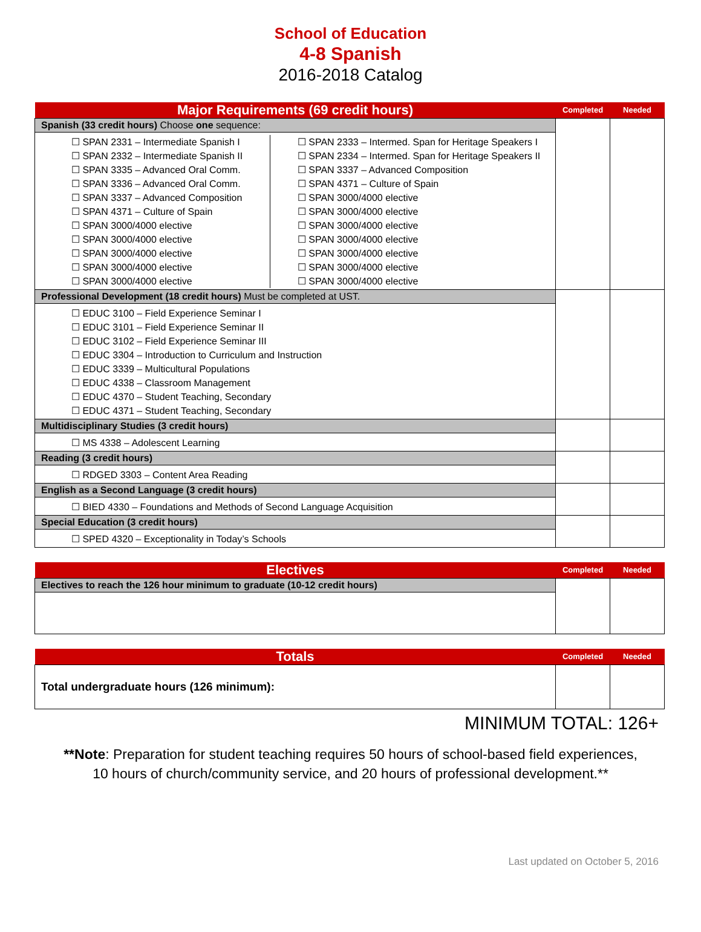School of Education
4-8 Spanish
2016-2018 Catalog
| Major Requirements (69 credit hours) | Completed | Needed |
| --- | --- | --- |
| Spanish (33 credit hours) Choose one sequence: | | |
| ☐ SPAN 2331 – Intermediate Spanish I ☐ SPAN 2332 – Intermediate Spanish II ☐ SPAN 3335 – Advanced Oral Comm. ☐ SPAN 3336 – Advanced Oral Comm. ☐ SPAN 3337 – Advanced Composition ☐ SPAN 4371 – Culture of Spain ☐ SPAN 3000/4000 elective ☐ SPAN 3000/4000 elective ☐ SPAN 3000/4000 elective ☐ SPAN 3000/4000 elective ☐ SPAN 3000/4000 elective ☐ SPAN 2333 – Intermed. Span for Heritage Speakers I ☐ SPAN 2334 – Intermed. Span for Heritage Speakers II ☐ SPAN 3337 – Advanced Composition ☐ SPAN 4371 – Culture of Spain ☐ SPAN 3000/4000 elective ☐ SPAN 3000/4000 elective ☐ SPAN 3000/4000 elective ☐ SPAN 3000/4000 elective ☐ SPAN 3000/4000 elective ☐ SPAN 3000/4000 elective ☐ SPAN 3000/4000 elective | | |
| Professional Development (18 credit hours) Must be completed at UST. | | |
| ☐ EDUC 3100 – Field Experience Seminar I ☐ EDUC 3101 – Field Experience Seminar II ☐ EDUC 3102 – Field Experience Seminar III ☐ EDUC 3304 – Introduction to Curriculum and Instruction ☐ EDUC 3339 – Multicultural Populations ☐ EDUC 4338 – Classroom Management ☐ EDUC 4370 – Student Teaching, Secondary ☐ EDUC 4371 – Student Teaching, Secondary | | |
| Multidisciplinary Studies (3 credit hours) | | |
| ☐ MS 4338 – Adolescent Learning | | |
| Reading (3 credit hours) | | |
| ☐ RDGED 3303 – Content Area Reading | | |
| English as a Second Language (3 credit hours) | | |
| ☐ BIED 4330 – Foundations and Methods of Second Language Acquisition | | |
| Special Education (3 credit hours) | | |
| ☐ SPED 4320 – Exceptionality in Today’s Schools | | |
| Electives | Completed | Needed |
| --- | --- | --- |
| Electives to reach the 126 hour minimum to graduate (10-12 credit hours) | | |
| Totals | Completed | Needed |
| --- | --- | --- |
| Total undergraduate hours (126 minimum): | | |
MINIMUM TOTAL: 126+
**Note: Preparation for student teaching requires 50 hours of school-based field experiences,
10 hours of church/community service, and 20 hours of professional development.**
Last updated on October 5, 2016